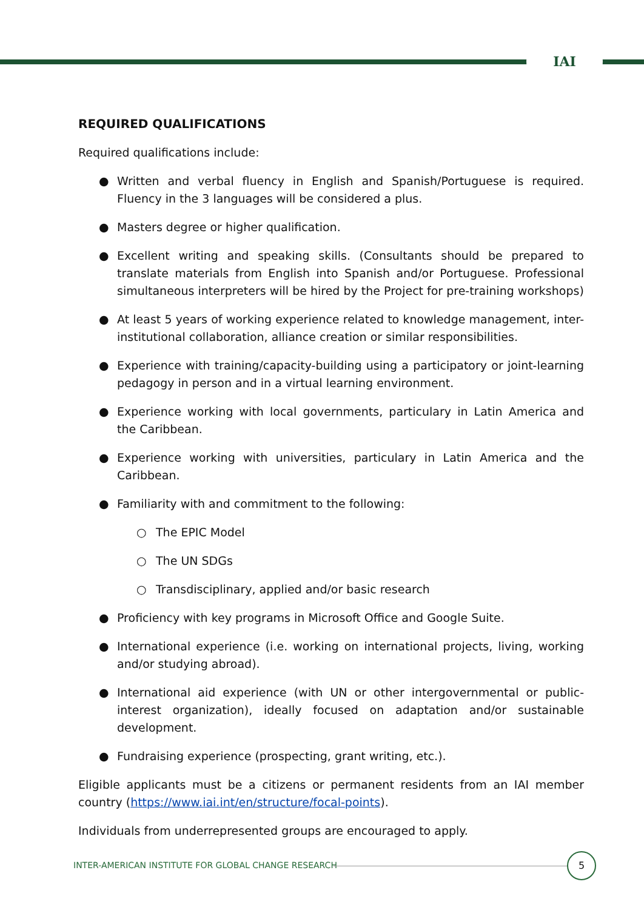IAI
REQUIRED QUALIFICATIONS
Required qualifications include:
● Written and verbal fluency in English and Spanish/Portuguese is required. Fluency in the 3 languages will be considered a plus.
● Masters degree or higher qualification.
● Excellent writing and speaking skills. (Consultants should be prepared to translate materials from English into Spanish and/or Portuguese. Professional simultaneous interpreters will be hired by the Project for pre-training workshops)
● At least 5 years of working experience related to knowledge management, inter-institutional collaboration, alliance creation or similar responsibilities.
● Experience with training/capacity-building using a participatory or joint-learning pedagogy in person and in a virtual learning environment.
● Experience working with local governments, particulary in Latin America and the Caribbean.
● Experience working with universities, particulary in Latin America and the Caribbean.
● Familiarity with and commitment to the following:
○ The EPIC Model
○ The UN SDGs
○ Transdisciplinary, applied and/or basic research
● Proficiency with key programs in Microsoft Office and Google Suite.
● International experience (i.e. working on international projects, living, working and/or studying abroad).
● International aid experience (with UN or other intergovernmental or public-interest organization), ideally focused on adaptation and/or sustainable development.
● Fundraising experience (prospecting, grant writing, etc.).
Eligible applicants must be a citizens or permanent residents from an IAI member country (https://www.iai.int/en/structure/focal-points).
Individuals from underrepresented groups are encouraged to apply.
INTER-AMERICAN INSTITUTE FOR GLOBAL CHANGE RESEARCH
5